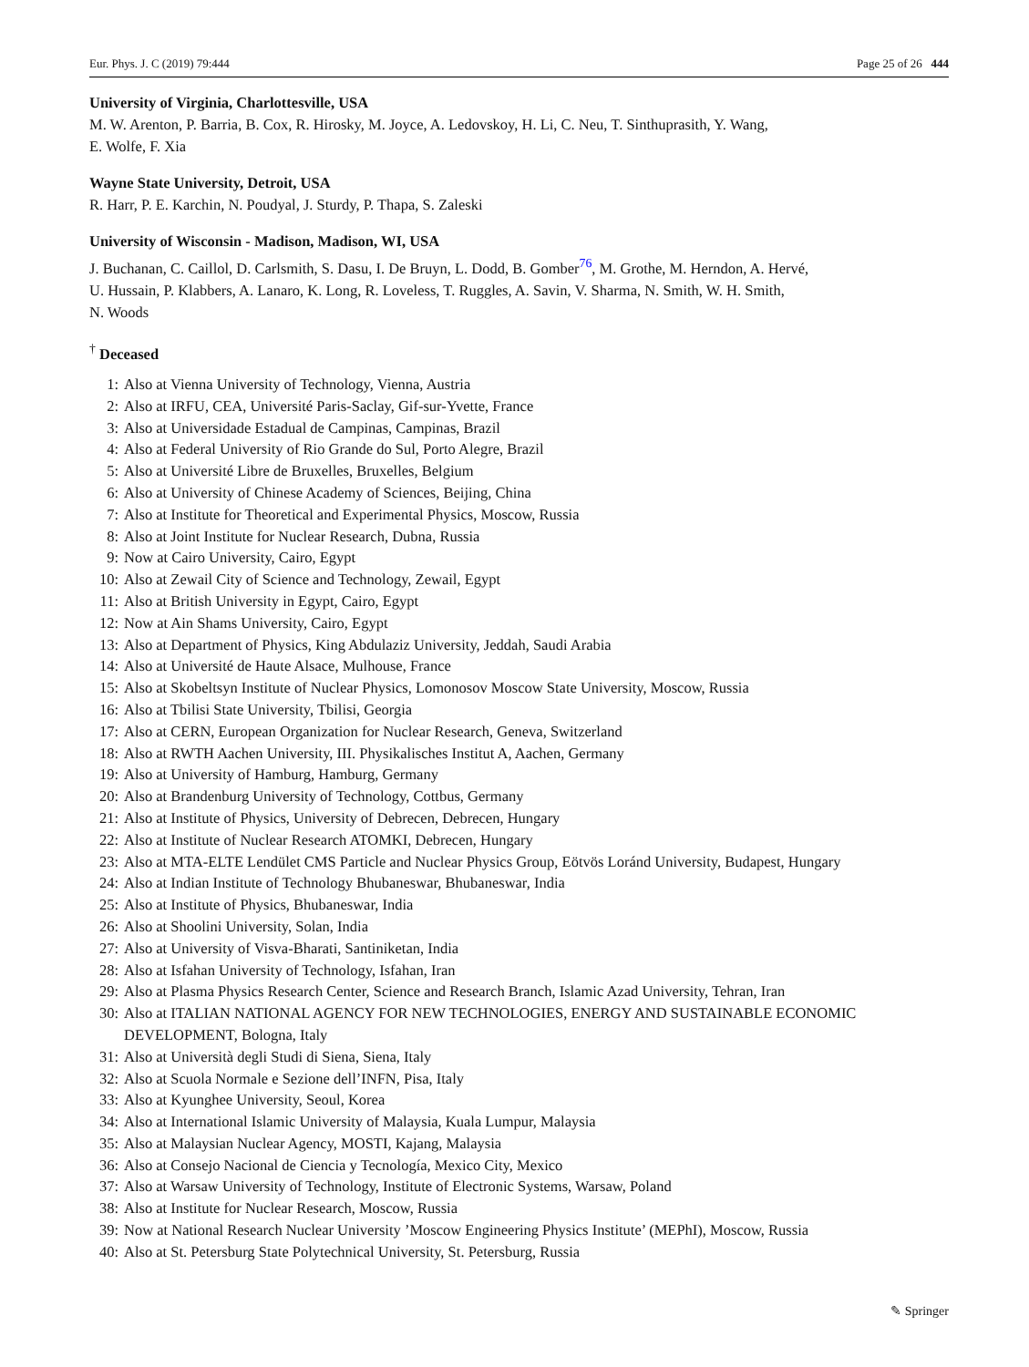Eur. Phys. J. C (2019) 79:444 Page 25 of 26 444
University of Virginia, Charlottesville, USA
M. W. Arenton, P. Barria, B. Cox, R. Hirosky, M. Joyce, A. Ledovskoy, H. Li, C. Neu, T. Sinthuprasith, Y. Wang,
E. Wolfe, F. Xia
Wayne State University, Detroit, USA
R. Harr, P. E. Karchin, N. Poudyal, J. Sturdy, P. Thapa, S. Zaleski
University of Wisconsin - Madison, Madison, WI, USA
J. Buchanan, C. Caillol, D. Carlsmith, S. Dasu, I. De Bruyn, L. Dodd, B. Gomber<sup>76</sup>, M. Grothe, M. Herndon, A. Hervé,
U. Hussain, P. Klabbers, A. Lanaro, K. Long, R. Loveless, T. Ruggles, A. Savin, V. Sharma, N. Smith, W. H. Smith,
N. Woods
<sup>†</sup> Deceased
1: Also at Vienna University of Technology, Vienna, Austria
2: Also at IRFU, CEA, Université Paris-Saclay, Gif-sur-Yvette, France
3: Also at Universidade Estadual de Campinas, Campinas, Brazil
4: Also at Federal University of Rio Grande do Sul, Porto Alegre, Brazil
5: Also at Université Libre de Bruxelles, Bruxelles, Belgium
6: Also at University of Chinese Academy of Sciences, Beijing, China
7: Also at Institute for Theoretical and Experimental Physics, Moscow, Russia
8: Also at Joint Institute for Nuclear Research, Dubna, Russia
9: Now at Cairo University, Cairo, Egypt
10: Also at Zewail City of Science and Technology, Zewail, Egypt
11: Also at British University in Egypt, Cairo, Egypt
12: Now at Ain Shams University, Cairo, Egypt
13: Also at Department of Physics, King Abdulaziz University, Jeddah, Saudi Arabia
14: Also at Université de Haute Alsace, Mulhouse, France
15: Also at Skobeltsyn Institute of Nuclear Physics, Lomonosov Moscow State University, Moscow, Russia
16: Also at Tbilisi State University, Tbilisi, Georgia
17: Also at CERN, European Organization for Nuclear Research, Geneva, Switzerland
18: Also at RWTH Aachen University, III. Physikalisches Institut A, Aachen, Germany
19: Also at University of Hamburg, Hamburg, Germany
20: Also at Brandenburg University of Technology, Cottbus, Germany
21: Also at Institute of Physics, University of Debrecen, Debrecen, Hungary
22: Also at Institute of Nuclear Research ATOMKI, Debrecen, Hungary
23: Also at MTA-ELTE Lendület CMS Particle and Nuclear Physics Group, Eötvös Loránd University, Budapest, Hungary
24: Also at Indian Institute of Technology Bhubaneswar, Bhubaneswar, India
25: Also at Institute of Physics, Bhubaneswar, India
26: Also at Shoolini University, Solan, India
27: Also at University of Visva-Bharati, Santiniketan, India
28: Also at Isfahan University of Technology, Isfahan, Iran
29: Also at Plasma Physics Research Center, Science and Research Branch, Islamic Azad University, Tehran, Iran
30: Also at ITALIAN NATIONAL AGENCY FOR NEW TECHNOLOGIES, ENERGY AND SUSTAINABLE ECONOMIC DEVELOPMENT, Bologna, Italy
31: Also at Università degli Studi di Siena, Siena, Italy
32: Also at Scuola Normale e Sezione dell’INFN, Pisa, Italy
33: Also at Kyunghee University, Seoul, Korea
34: Also at International Islamic University of Malaysia, Kuala Lumpur, Malaysia
35: Also at Malaysian Nuclear Agency, MOSTI, Kajang, Malaysia
36: Also at Consejo Nacional de Ciencia y Tecnología, Mexico City, Mexico
37: Also at Warsaw University of Technology, Institute of Electronic Systems, Warsaw, Poland
38: Also at Institute for Nuclear Research, Moscow, Russia
39: Now at National Research Nuclear University ’Moscow Engineering Physics Institute’ (MEPhI), Moscow, Russia
40: Also at St. Petersburg State Polytechnical University, St. Petersburg, Russia
✎ Springer